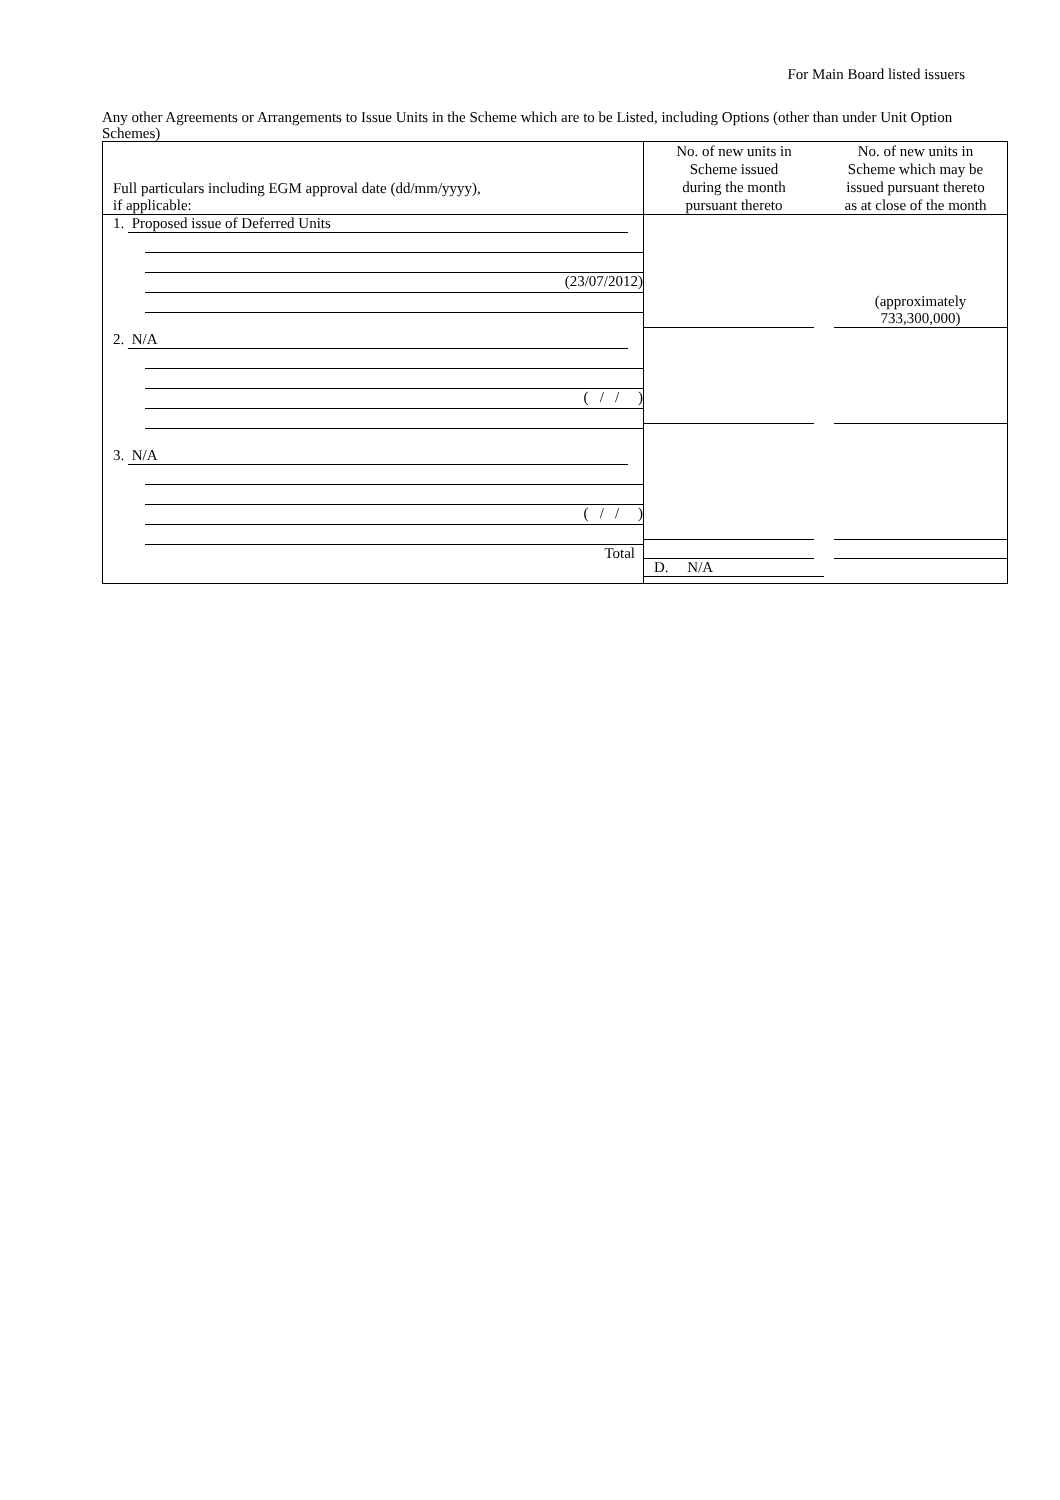For Main Board listed issuers
Any other Agreements or Arrangements to Issue Units in the Scheme which are to be Listed, including Options (other than under Unit Option Schemes)
| Full particulars including EGM approval date (dd/mm/yyyy), if applicable: | No. of new units in Scheme issued during the month pursuant thereto | No. of new units in Scheme which may be issued pursuant thereto as at close of the month |
| --- | --- | --- |
| 1. Proposed issue of Deferred Units (23/07/2012) 2. N/A ( / / ) 3. N/A ( / / ) Total | (approximately 733,300,000) D. N/A | |